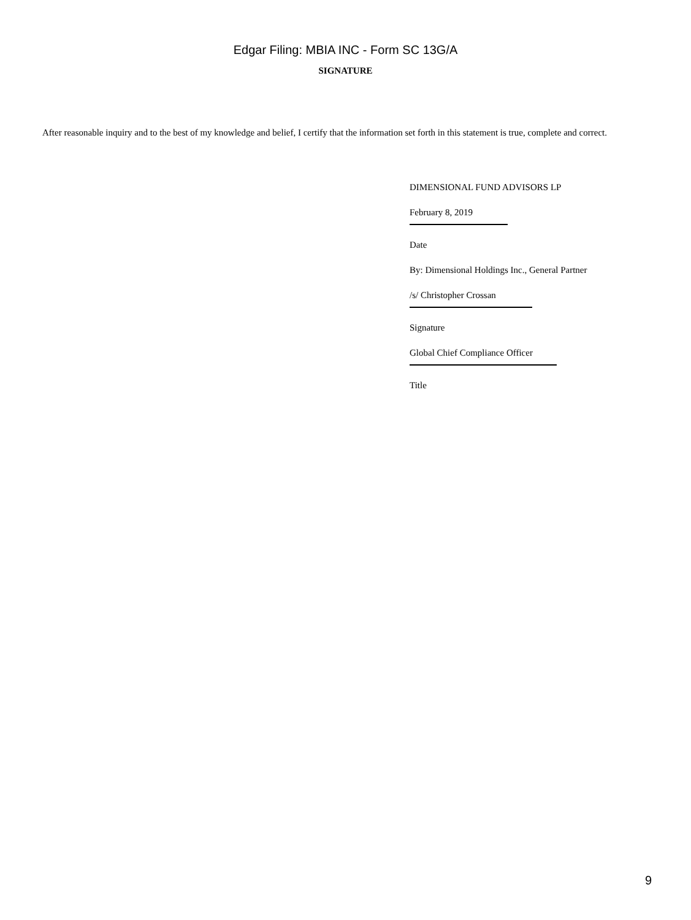Edgar Filing: MBIA INC - Form SC 13G/A
SIGNATURE
After reasonable inquiry and to the best of my knowledge and belief, I certify that the information set forth in this statement is true, complete and correct.
DIMENSIONAL FUND ADVISORS LP
February 8, 2019
Date
By: Dimensional Holdings Inc., General Partner
/s/ Christopher Crossan
Signature
Global Chief Compliance Officer
Title
9